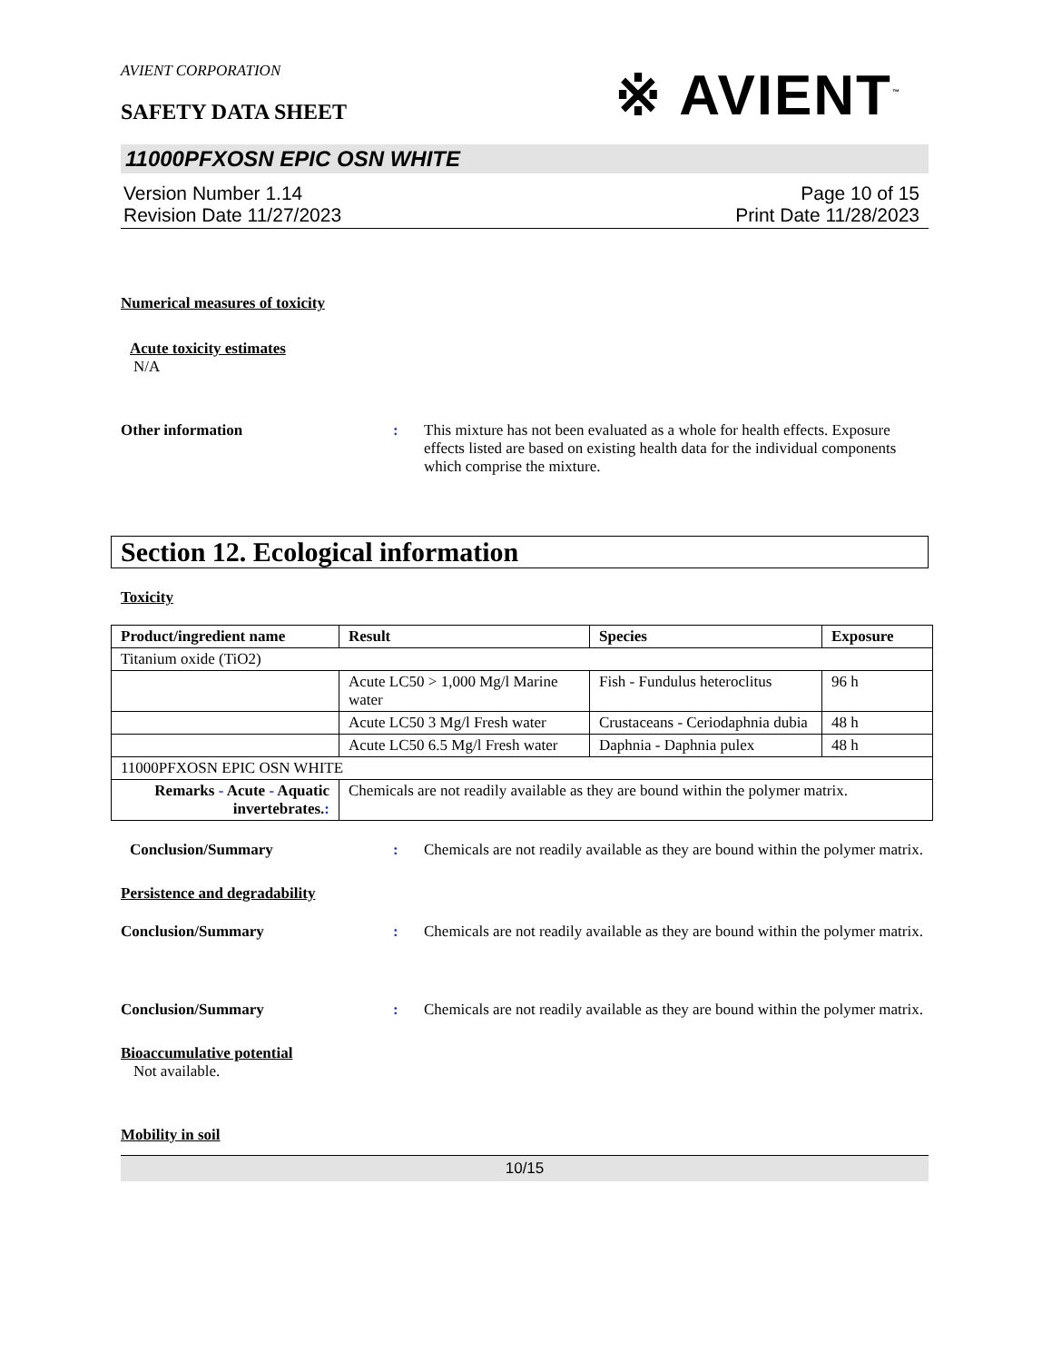AVIENT CORPORATION
SAFETY DATA SHEET
※ AVIENT<sup>™</sup>
11000PFXOSN EPIC OSN WHITE
Version Number 1.14
Revision Date 11/27/2023
Page 10 of 15
Print Date 11/28/2023
Numerical measures of toxicity
Acute toxicity estimates
N/A
Other information : This mixture has not been evaluated as a whole for health effects. Exposure effects listed are based on existing health data for the individual components which comprise the mixture.
Section 12. Ecological information
Toxicity
| Product/ingredient name | Result | Species | Exposure |
| --- | --- | --- | --- |
| Titanium oxide (TiO2) | | | |
| | Acute LC50 > 1,000 Mg/l Marine water | Fish - Fundulus heteroclitus | 96 h |
| | Acute LC50 3 Mg/l Fresh water | Crustaceans - Ceriodaphnia dubia | 48 h |
| | Acute LC50 6.5 Mg/l Fresh water | Daphnia - Daphnia pulex | 48 h |
| 11000PFXOSN EPIC OSN WHITE | | | |
| Remarks - Acute - Aquatic invertebrates. : | Chemicals are not readily available as they are bound within the polymer matrix. | | |
Conclusion/Summary : Chemicals are not readily available as they are bound within the polymer matrix.
Persistence and degradability
Conclusion/Summary : Chemicals are not readily available as they are bound within the polymer matrix.
Conclusion/Summary : Chemicals are not readily available as they are bound within the polymer matrix.
Bioaccumulative potential
Not available.
Mobility in soil
10/15